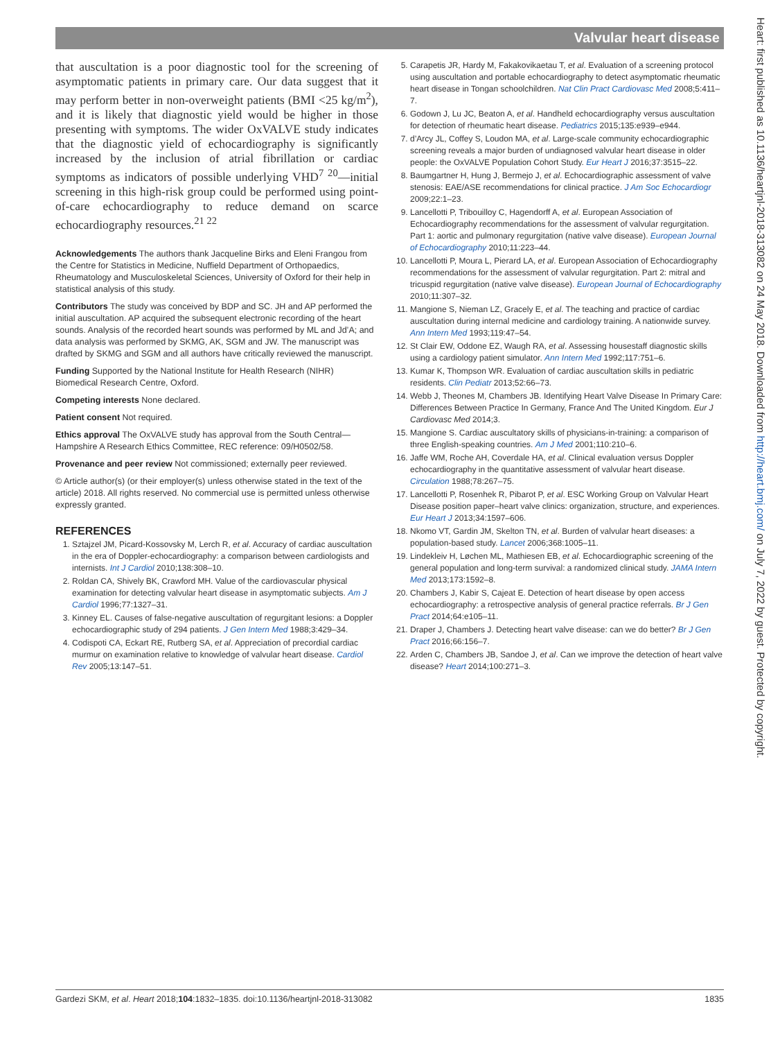Valvular heart disease
that auscultation is a poor diagnostic tool for the screening of asymptomatic patients in primary care. Our data suggest that it may perform better in non-overweight patients (BMI <25 kg/m<sup>2</sup>), and it is likely that diagnostic yield would be higher in those presenting with symptoms. The wider OxVALVE study indicates that the diagnostic yield of echocardiography is significantly increased by the inclusion of atrial fibrillation or cardiac symptoms as indicators of possible underlying VHD<sup>7 20</sup>—initial screening in this high-risk group could be performed using point-of-care echocardiography to reduce demand on scarce echocardiography resources.<sup>21 22</sup>
Acknowledgements The authors thank Jacqueline Birks and Eleni Frangou from the Centre for Statistics in Medicine, Nuffield Department of Orthopaedics, Rheumatology and Musculoskeletal Sciences, University of Oxford for their help in statistical analysis of this study.
Contributors The study was conceived by BDP and SC. JH and AP performed the initial auscultation. AP acquired the subsequent electronic recording of the heart sounds. Analysis of the recorded heart sounds was performed by ML and Jd’A; and data analysis was performed by SKMG, AK, SGM and JW. The manuscript was drafted by SKMG and SGM and all authors have critically reviewed the manuscript.
Funding Supported by the National Institute for Health Research (NIHR) Biomedical Research Centre, Oxford.
Competing interests None declared.
Patient consent Not required.
Ethics approval The OxVALVE study has approval from the South Central—Hampshire A Research Ethics Committee, REC reference: 09/H0502/58.
Provenance and peer review Not commissioned; externally peer reviewed.
© Article author(s) (or their employer(s) unless otherwise stated in the text of the article) 2018. All rights reserved. No commercial use is permitted unless otherwise expressly granted.
REFERENCES
1. Sztajzel JM, Picard-Kossovsky M, Lerch R, et al. Accuracy of cardiac auscultation in the era of Doppler-echocardiography: a comparison between cardiologists and internists. Int J Cardiol 2010;138:308–10.
2. Roldan CA, Shively BK, Crawford MH. Value of the cardiovascular physical examination for detecting valvular heart disease in asymptomatic subjects. Am J Cardiol 1996;77:1327–31.
3. Kinney EL. Causes of false-negative auscultation of regurgitant lesions: a Doppler echocardiographic study of 294 patients. J Gen Intern Med 1988;3:429–34.
4. Codispoti CA, Eckart RE, Rutberg SA, et al. Appreciation of precordial cardiac murmur on examination relative to knowledge of valvular heart disease. Cardiol Rev 2005;13:147–51.
5. Carapetis JR, Hardy M, Fakakovikaetau T, et al. Evaluation of a screening protocol using auscultation and portable echocardiography to detect asymptomatic rheumatic heart disease in Tongan schoolchildren. Nat Clin Pract Cardiovasc Med 2008;5:411–7.
6. Godown J, Lu JC, Beaton A, et al. Handheld echocardiography versus auscultation for detection of rheumatic heart disease. Pediatrics 2015;135:e939–e944.
7. d’Arcy JL, Coffey S, Loudon MA, et al. Large-scale community echocardiographic screening reveals a major burden of undiagnosed valvular heart disease in older people: the OxVALVE Population Cohort Study. Eur Heart J 2016;37:3515–22.
8. Baumgartner H, Hung J, Bermejo J, et al. Echocardiographic assessment of valve stenosis: EAE/ASE recommendations for clinical practice. J Am Soc Echocardiogr 2009;22:1–23.
9. Lancellotti P, Tribouilloy C, Hagendorff A, et al. European Association of Echocardiography recommendations for the assessment of valvular regurgitation. Part 1: aortic and pulmonary regurgitation (native valve disease). European Journal of Echocardiography 2010;11:223–44.
10. Lancellotti P, Moura L, Pierard LA, et al. European Association of Echocardiography recommendations for the assessment of valvular regurgitation. Part 2: mitral and tricuspid regurgitation (native valve disease). European Journal of Echocardiography 2010;11:307–32.
11. Mangione S, Nieman LZ, Gracely E, et al. The teaching and practice of cardiac auscultation during internal medicine and cardiology training. A nationwide survey. Ann Intern Med 1993;119:47–54.
12. St Clair EW, Oddone EZ, Waugh RA, et al. Assessing housestaff diagnostic skills using a cardiology patient simulator. Ann Intern Med 1992;117:751–6.
13. Kumar K, Thompson WR. Evaluation of cardiac auscultation skills in pediatric residents. Clin Pediatr 2013;52:66–73.
14. Webb J, Theones M, Chambers JB. Identifying Heart Valve Disease In Primary Care: Differences Between Practice In Germany, France And The United Kingdom. Eur J Cardiovasc Med 2014;3.
15. Mangione S. Cardiac auscultatory skills of physicians-in-training: a comparison of three English-speaking countries. Am J Med 2001;110:210–6.
16. Jaffe WM, Roche AH, Coverdale HA, et al. Clinical evaluation versus Doppler echocardiography in the quantitative assessment of valvular heart disease. Circulation 1988;78:267–75.
17. Lancellotti P, Rosenhek R, Pibarot P, et al. ESC Working Group on Valvular Heart Disease position paper–heart valve clinics: organization, structure, and experiences. Eur Heart J 2013;34:1597–606.
18. Nkomo VT, Gardin JM, Skelton TN, et al. Burden of valvular heart diseases: a population-based study. Lancet 2006;368:1005–11.
19. Lindekleiv H, Løchen ML, Mathiesen EB, et al. Echocardiographic screening of the general population and long-term survival: a randomized clinical study. JAMA Intern Med 2013;173:1592–8.
20. Chambers J, Kabir S, Cajeat E. Detection of heart disease by open access echocardiography: a retrospective analysis of general practice referrals. Br J Gen Pract 2014;64:e105–11.
21. Draper J, Chambers J. Detecting heart valve disease: can we do better? Br J Gen Pract 2016;66:156–7.
22. Arden C, Chambers JB, Sandoe J, et al. Can we improve the detection of heart valve disease? Heart 2014;100:271–3.
Heart: first published as 10.1136/heartjnl-2018-313082 on 24 May 2018. Downloaded from http://heart.bmj.com/ on July 7, 2022 by guest. Protected by copyright.
Gardezi SKM, et al. Heart 2018;104:1832–1835. doi:10.1136/heartjnl-2018-313082 1835